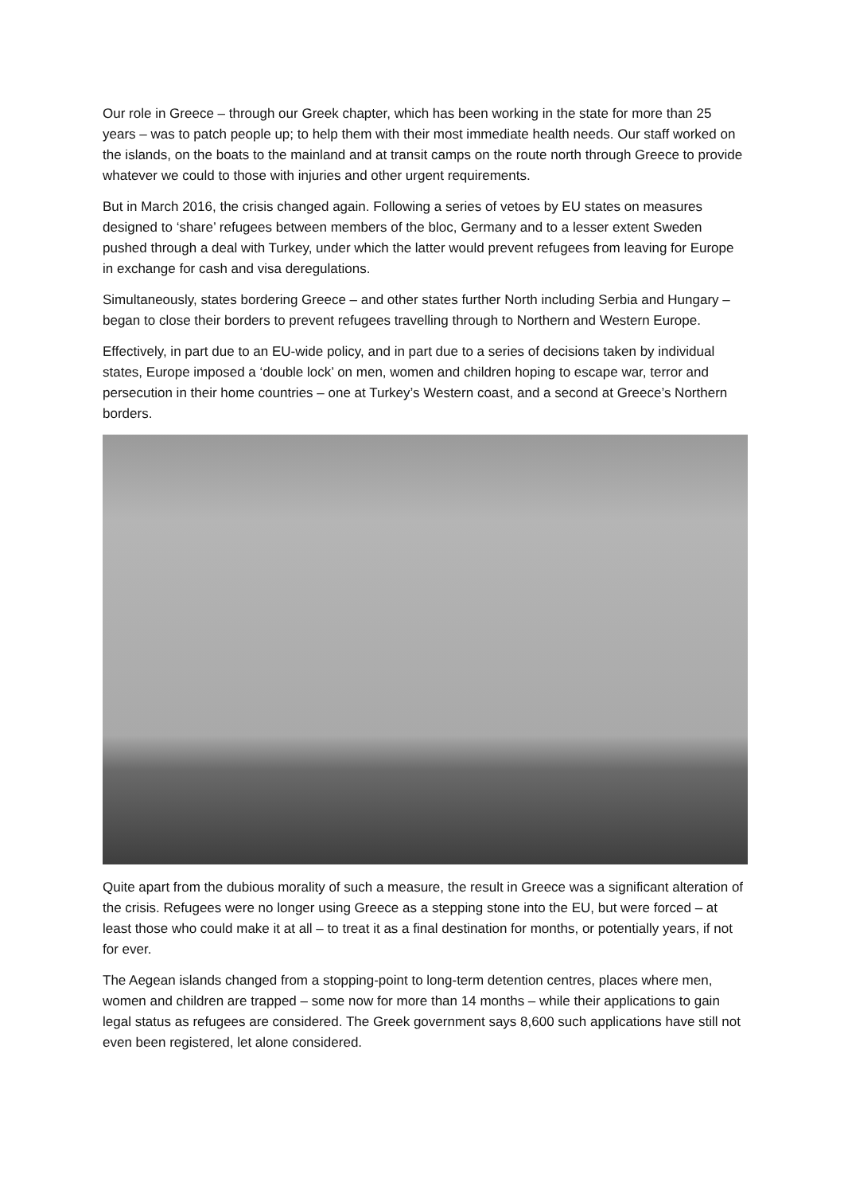Our role in Greece – through our Greek chapter, which has been working in the state for more than 25 years – was to patch people up; to help them with their most immediate health needs. Our staff worked on the islands, on the boats to the mainland and at transit camps on the route north through Greece to provide whatever we could to those with injuries and other urgent requirements.
But in March 2016, the crisis changed again. Following a series of vetoes by EU states on measures designed to ‘share’ refugees between members of the bloc, Germany and to a lesser extent Sweden pushed through a deal with Turkey, under which the latter would prevent refugees from leaving for Europe in exchange for cash and visa deregulations.
Simultaneously, states bordering Greece – and other states further North including Serbia and Hungary – began to close their borders to prevent refugees travelling through to Northern and Western Europe.
Effectively, in part due to an EU-wide policy, and in part due to a series of decisions taken by individual states, Europe imposed a ‘double lock’ on men, women and children hoping to escape war, terror and persecution in their home countries – one at Turkey’s Western coast, and a second at Greece’s Northern borders.
Quite apart from the dubious morality of such a measure, the result in Greece was a significant alteration of the crisis. Refugees were no longer using Greece as a stepping stone into the EU, but were forced – at least those who could make it at all – to treat it as a final destination for months, or potentially years, if not for ever.
The Aegean islands changed from a stopping-point to long-term detention centres, places where men, women and children are trapped – some now for more than 14 months – while their applications to gain legal status as refugees are considered. The Greek government says 8,600 such applications have still not even been registered, let alone considered.